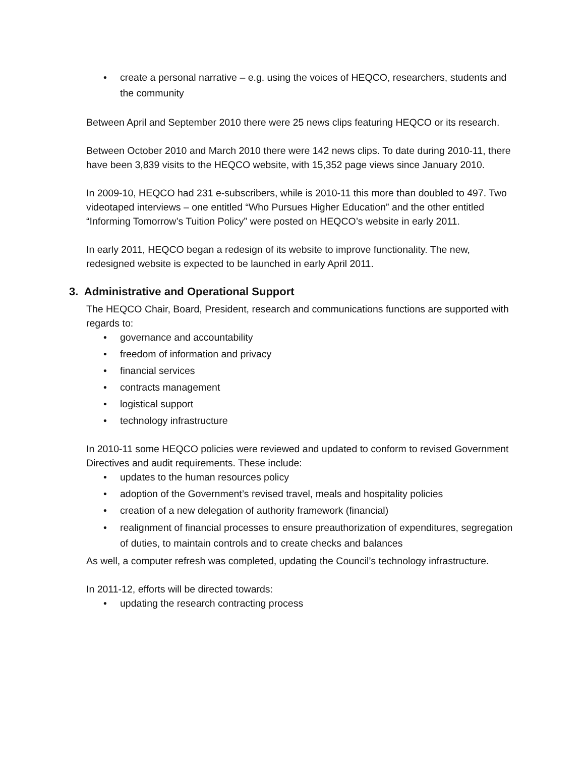• create a personal narrative – e.g. using the voices of HEQCO, researchers, students and the community
Between April and September 2010 there were 25 news clips featuring HEQCO or its research.
Between October 2010 and March 2010 there were 142 news clips. To date during 2010-11, there have been 3,839 visits to the HEQCO website, with 15,352 page views since January 2010.
In 2009-10, HEQCO had 231 e-subscribers, while is 2010-11 this more than doubled to 497. Two videotaped interviews – one entitled “Who Pursues Higher Education” and the other entitled “Informing Tomorrow’s Tuition Policy” were posted on HEQCO’s website in early 2011.
In early 2011, HEQCO began a redesign of its website to improve functionality. The new, redesigned website is expected to be launched in early April 2011.
3. Administrative and Operational Support
The HEQCO Chair, Board, President, research and communications functions are supported with regards to:
• governance and accountability
• freedom of information and privacy
• financial services
• contracts management
• logistical support
• technology infrastructure
In 2010-11 some HEQCO policies were reviewed and updated to conform to revised Government Directives and audit requirements. These include:
• updates to the human resources policy
• adoption of the Government’s revised travel, meals and hospitality policies
• creation of a new delegation of authority framework (financial)
• realignment of financial processes to ensure preauthorization of expenditures, segregation of duties, to maintain controls and to create checks and balances
As well, a computer refresh was completed, updating the Council’s technology infrastructure.
In 2011-12, efforts will be directed towards:
• updating the research contracting process